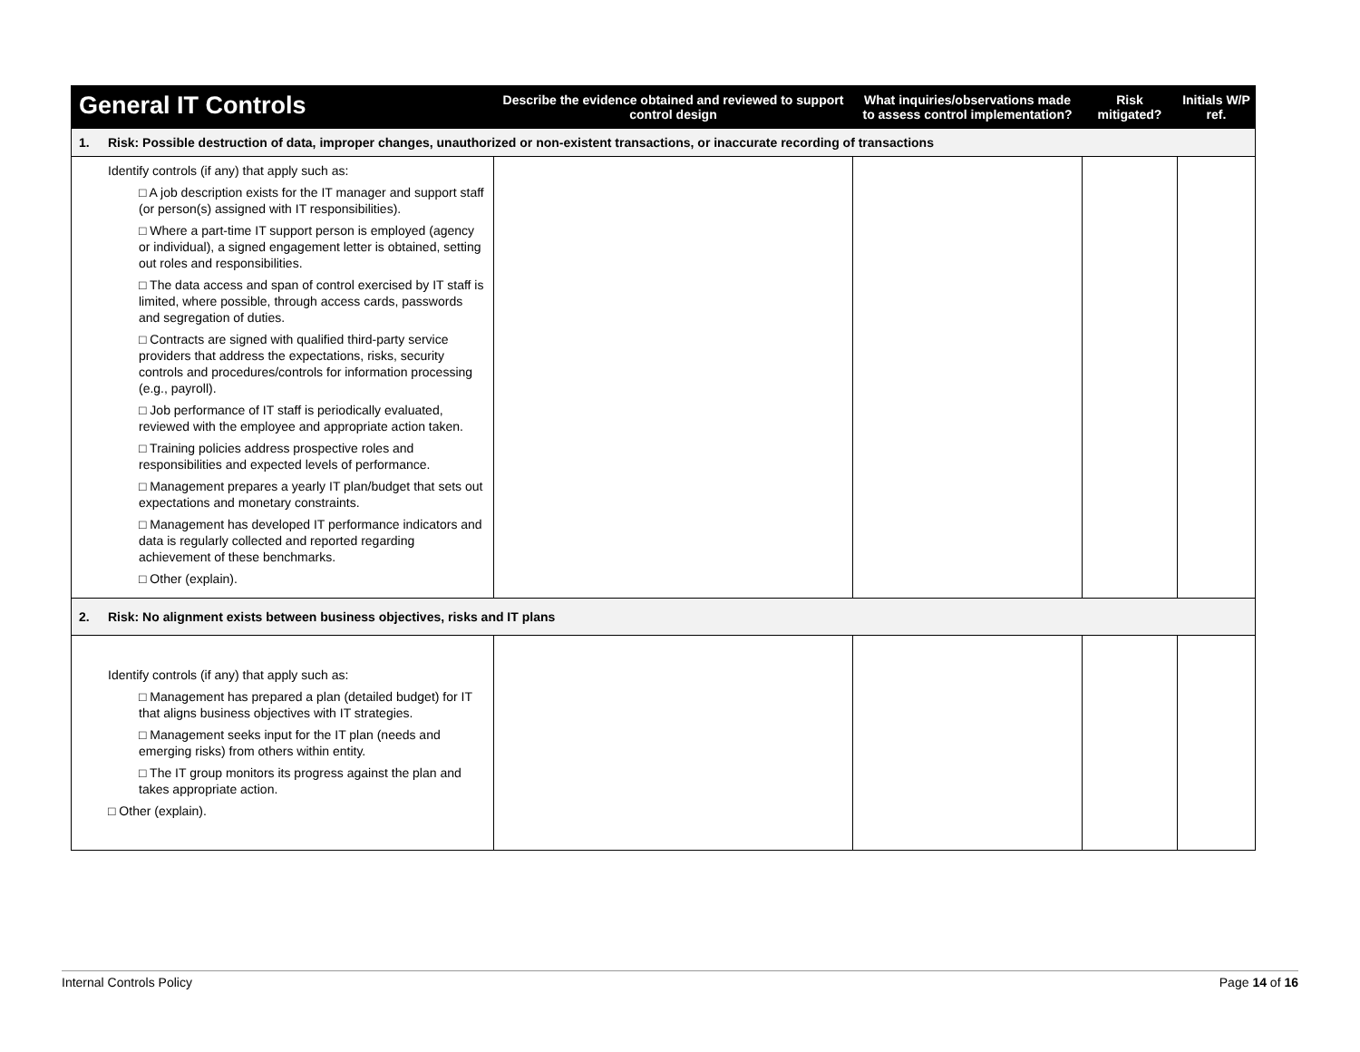| General IT Controls | Describe the evidence obtained and reviewed to support control design | What inquiries/observations made to assess control implementation? | Risk mitigated? | Initials W/P ref. |
| --- | --- | --- | --- | --- |
| 1. Risk: Possible destruction of data, improper changes, unauthorized or non-existent transactions, or inaccurate recording of transactions | | | | |
| Identify controls (if any) that apply such as: □ A job description exists for the IT manager and support staff (or person(s) assigned with IT responsibilities). □ Where a part-time IT support person is employed (agency or individual), a signed engagement letter is obtained, setting out roles and responsibilities. □ The data access and span of control exercised by IT staff is limited, where possible, through access cards, passwords and segregation of duties. □ Contracts are signed with qualified third-party service providers that address the expectations, risks, security controls and procedures/controls for information processing (e.g., payroll). □ Job performance of IT staff is periodically evaluated, reviewed with the employee and appropriate action taken. □ Training policies address prospective roles and responsibilities and expected levels of performance. □ Management prepares a yearly IT plan/budget that sets out expectations and monetary constraints. □ Management has developed IT performance indicators and data is regularly collected and reported regarding achievement of these benchmarks. □ Other (explain). | | | | |
| 2. Risk: No alignment exists between business objectives, risks and IT plans | | | | |
| Identify controls (if any) that apply such as: □ Management has prepared a plan (detailed budget) for IT that aligns business objectives with IT strategies. □ Management seeks input for the IT plan (needs and emerging risks) from others within entity. □ The IT group monitors its progress against the plan and takes appropriate action. □ Other (explain). | | | | |
Internal Controls Policy Page 14 of 16